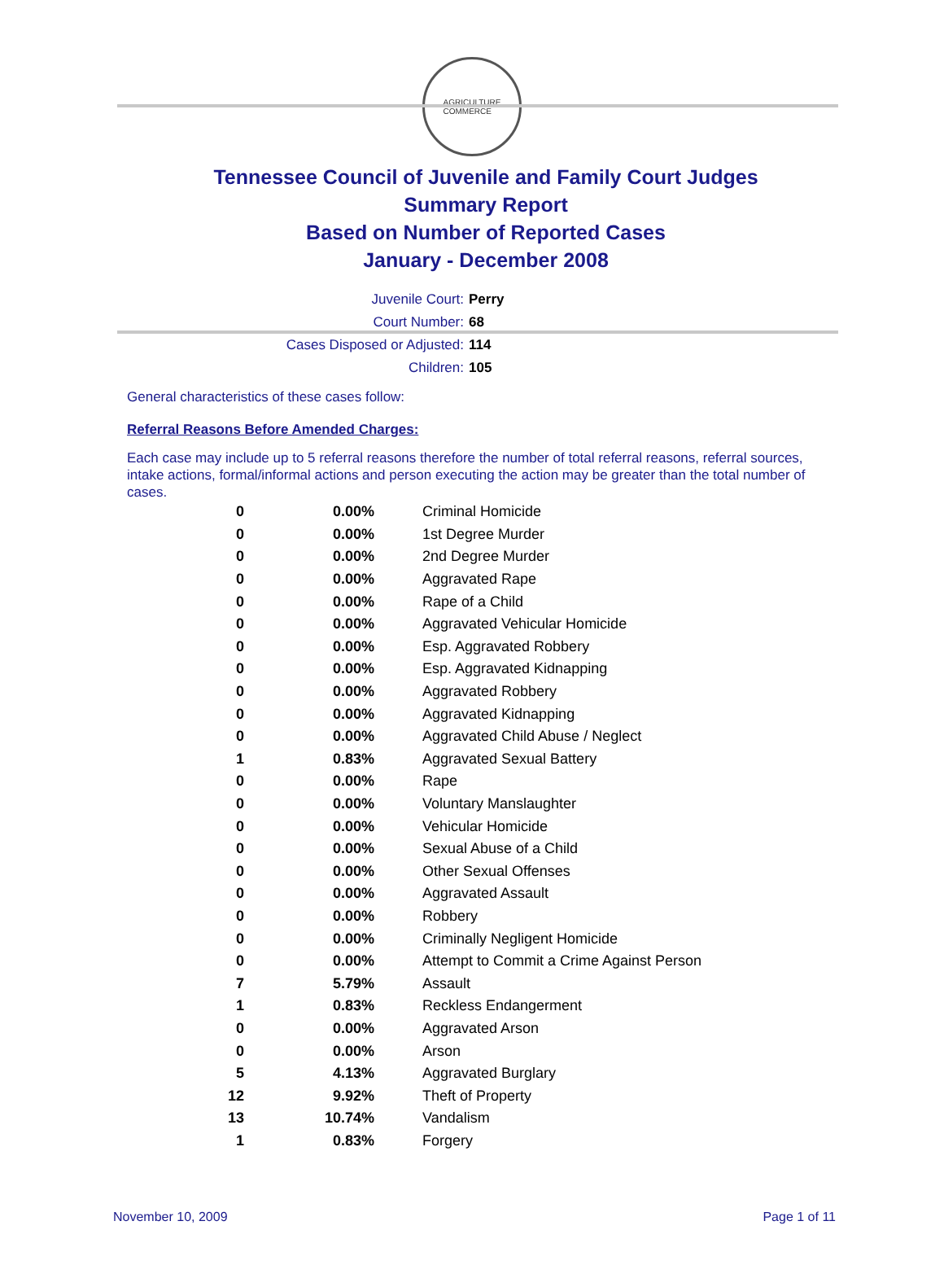AGRICULTURE
COMMERCE
Tennessee Council of Juvenile and Family Court Judges
Summary Report
Based on Number of Reported Cases
January - December 2008
Juvenile Court: Perry
Court Number: 68
Cases Disposed or Adjusted: 114
Children: 105
General characteristics of these cases follow:
Referral Reasons Before Amended Charges:
Each case may include up to 5 referral reasons therefore the number of total referral reasons, referral sources, intake actions, formal/informal actions and person executing the action may be greater than the total number of cases.
| 0 | 0.00% | Criminal Homicide |
| 0 | 0.00% | 1st Degree Murder |
| 0 | 0.00% | 2nd Degree Murder |
| 0 | 0.00% | Aggravated Rape |
| 0 | 0.00% | Rape of a Child |
| 0 | 0.00% | Aggravated Vehicular Homicide |
| 0 | 0.00% | Esp. Aggravated Robbery |
| 0 | 0.00% | Esp. Aggravated Kidnapping |
| 0 | 0.00% | Aggravated Robbery |
| 0 | 0.00% | Aggravated Kidnapping |
| 0 | 0.00% | Aggravated Child Abuse / Neglect |
| 1 | 0.83% | Aggravated Sexual Battery |
| 0 | 0.00% | Rape |
| 0 | 0.00% | Voluntary Manslaughter |
| 0 | 0.00% | Vehicular Homicide |
| 0 | 0.00% | Sexual Abuse of a Child |
| 0 | 0.00% | Other Sexual Offenses |
| 0 | 0.00% | Aggravated Assault |
| 0 | 0.00% | Robbery |
| 0 | 0.00% | Criminally Negligent Homicide |
| 0 | 0.00% | Attempt to Commit a Crime Against Person |
| 7 | 5.79% | Assault |
| 1 | 0.83% | Reckless Endangerment |
| 0 | 0.00% | Aggravated Arson |
| 0 | 0.00% | Arson |
| 5 | 4.13% | Aggravated Burglary |
| 12 | 9.92% | Theft of Property |
| 13 | 10.74% | Vandalism |
| 1 | 0.83% | Forgery |
November 10, 2009 Page 1 of 11